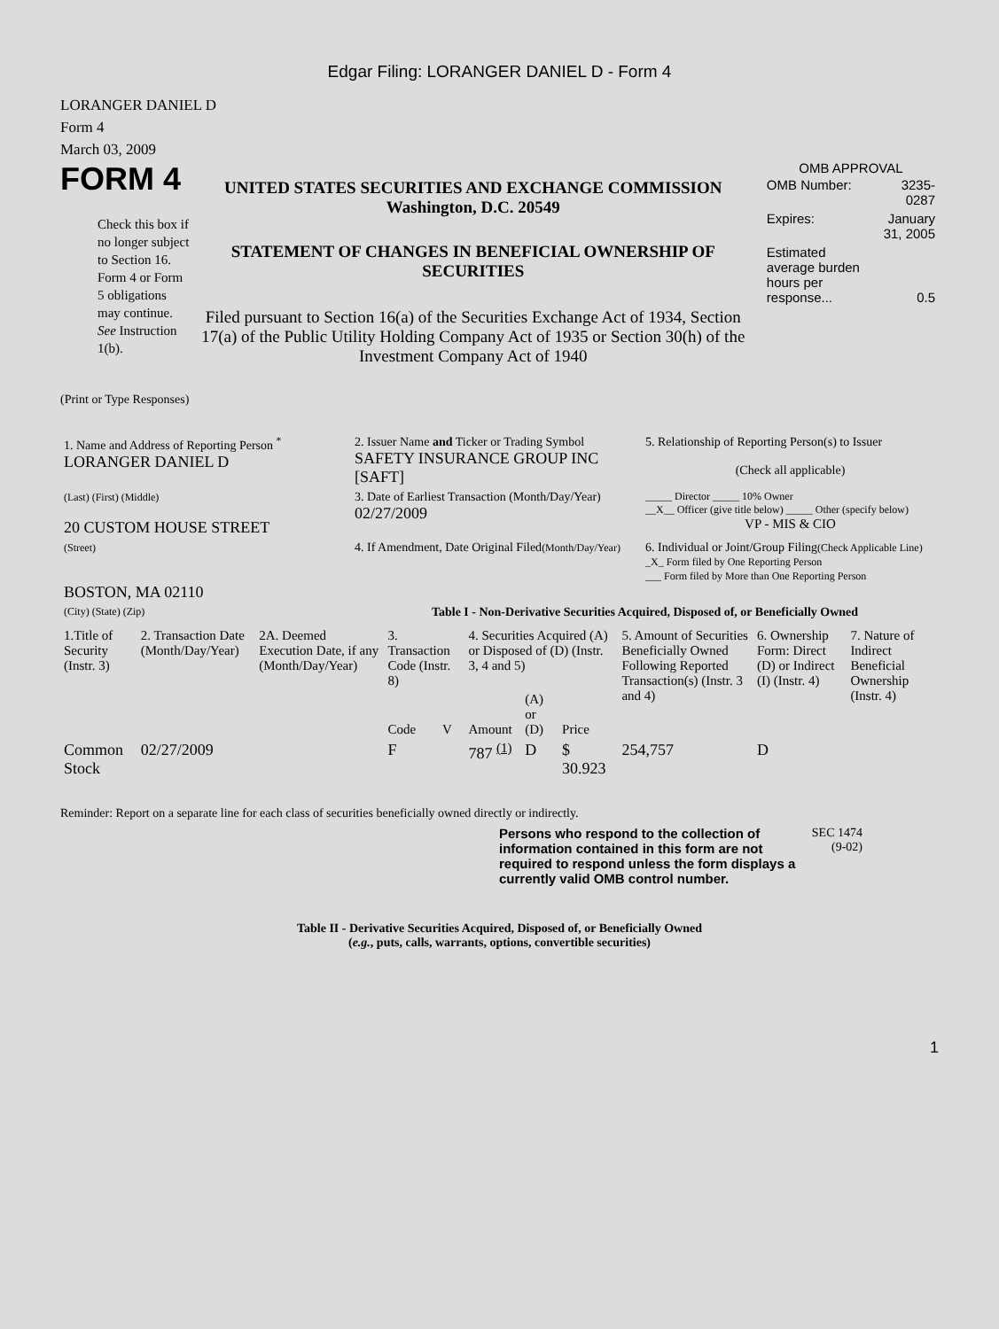Edgar Filing: LORANGER DANIEL D - Form 4
LORANGER DANIEL D
Form 4
March 03, 2009
FORM 4
Check this box if no longer subject to Section 16. Form 4 or Form 5 obligations may continue. See Instruction 1(b).
UNITED STATES SECURITIES AND EXCHANGE COMMISSION
Washington, D.C. 20549
STATEMENT OF CHANGES IN BENEFICIAL OWNERSHIP OF SECURITIES
Filed pursuant to Section 16(a) of the Securities Exchange Act of 1934, Section 17(a) of the Public Utility Holding Company Act of 1935 or Section 30(h) of the Investment Company Act of 1940
OMB APPROVAL
| OMB Number: | 3235-0287 |
| Expires: | January 31, 2005 |
| Estimated average burden hours per response... | 0.5 |
(Print or Type Responses)
| 1. Name and Address of Reporting Person <sup>*</sup> LORANGER DANIEL D | 2. Issuer Name and Ticker or Trading Symbol SAFETY INSURANCE GROUP INC [SAFT] | 5. Relationship of Reporting Person(s) to Issuer (Check all applicable) |
| (Last) (First) (Middle) 20 CUSTOM HOUSE STREET | 3. Date of Earliest Transaction (Month/Day/Year) 02/27/2009 | _____ Director _____ 10% Owner __X__ Officer (give title below) _____ Other (specify below) VP - MIS & CIO |
| (Street) BOSTON, MA 02110 | 4. If Amendment, Date Original Filed (Month/Day/Year) | 6. Individual or Joint/Group Filing (Check Applicable Line) _X_ Form filed by One Reporting Person ___ Form filed by More than One Reporting Person |
| (City) (State) (Zip) | Table I - Non-Derivative Securities Acquired, Disposed of, or Beneficially Owned | |
| 1.Title of Security (Instr. 3) | 2. Transaction Date (Month/Day/Year) | 2A. Deemed Execution Date, if any (Month/Day/Year) | 3. Transaction Code (Instr. 8) | | 4. Securities Acquired (A) or Disposed of (D) (Instr. 3, 4 and 5) | | | 5. Amount of Securities Beneficially Owned Following Reported Transaction(s) (Instr. 3 and 4) | 6. Ownership Form: Direct (D) or Indirect (I) (Instr. 4) | 7. Nature of Indirect Beneficial Ownership (Instr. 4) |
| --- | --- | --- | --- | --- | --- | --- | --- | --- | --- | --- |
| | | | Code | V | Amount | (A) or (D) | Price | | | |
| Common Stock | 02/27/2009 | | F | | 787 <sup>(1)</sup> | D | $ 30.923 | 254,757 | D | |
Reminder: Report on a separate line for each class of securities beneficially owned directly or indirectly.
Persons who respond to the collection of information contained in this form are not required to respond unless the form displays a currently valid OMB control number.
SEC 1474 (9-02)
Table II - Derivative Securities Acquired, Disposed of, or Beneficially Owned
(e.g., puts, calls, warrants, options, convertible securities)
1